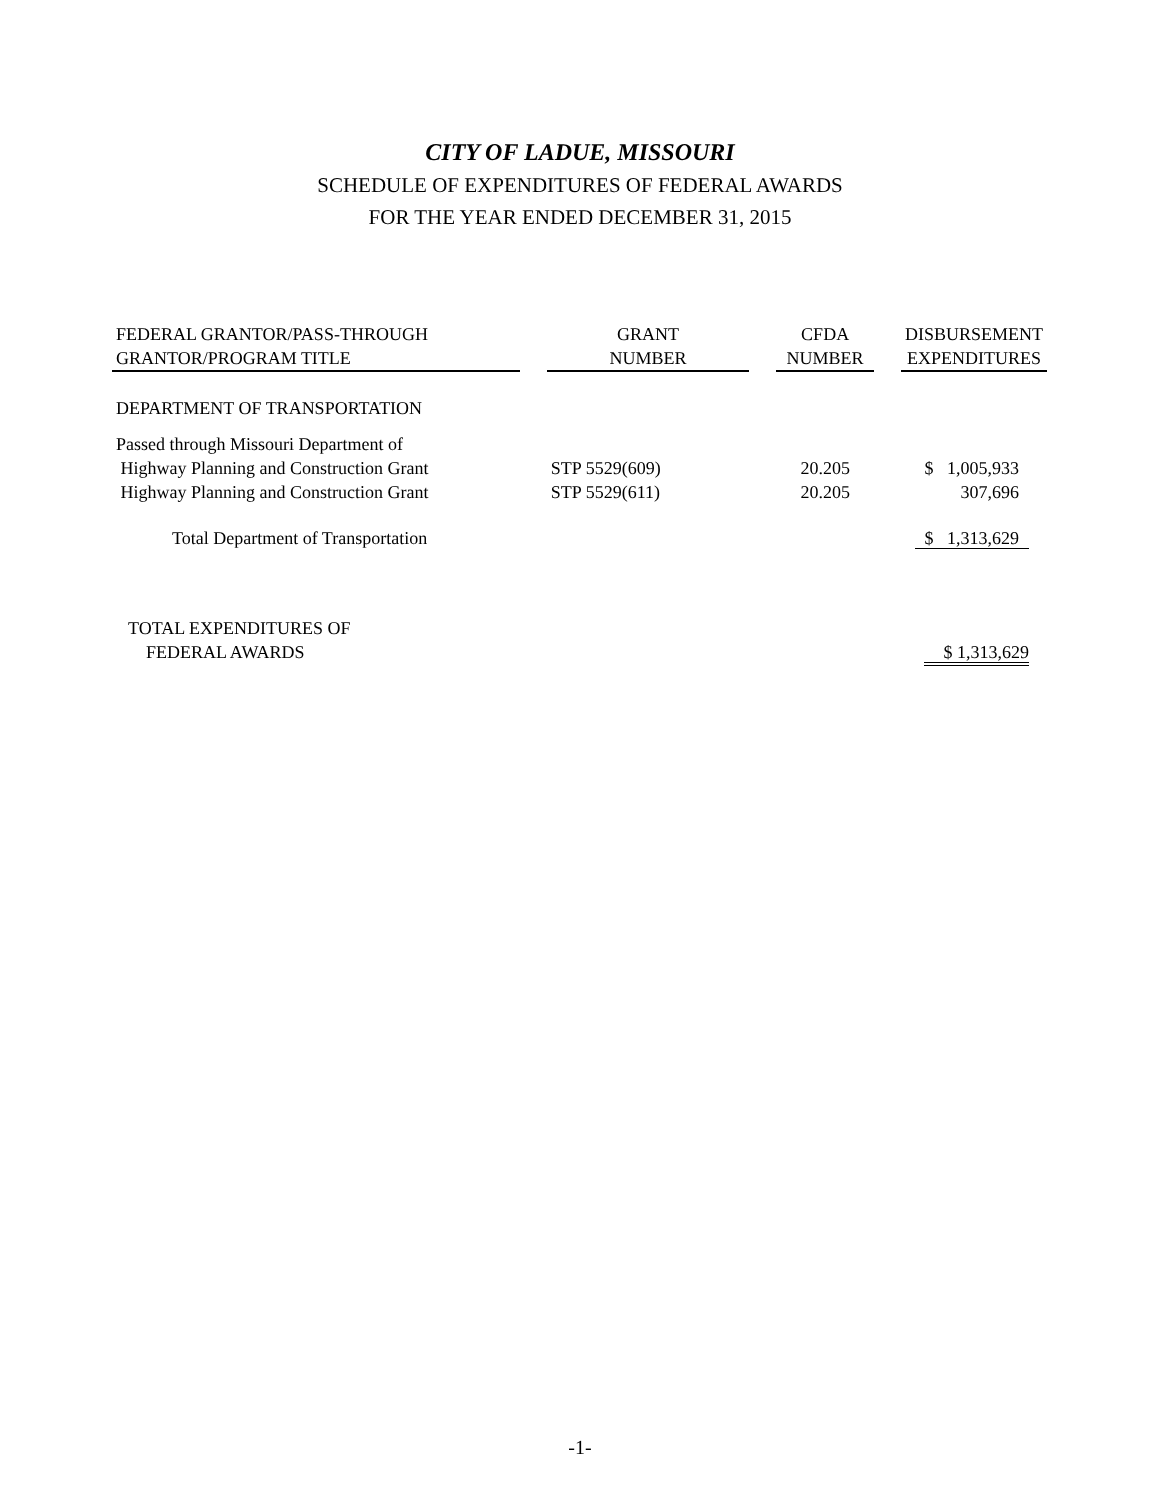CITY OF LADUE, MISSOURI
SCHEDULE OF EXPENDITURES OF FEDERAL AWARDS
FOR THE YEAR ENDED DECEMBER 31, 2015
| FEDERAL GRANTOR/PASS-THROUGH GRANTOR/PROGRAM TITLE | | GRANT NUMBER | | CFDA NUMBER | | DISBURSEMENT EXPENDITURES |
| DEPARTMENT OF TRANSPORTATION | | | | | | |
| Passed through Missouri Department of | | | | | | |
| Highway Planning and Construction Grant | | STP 5529(609) | | 20.205 | | $ 1,005,933 |
| Highway Planning and Construction Grant | | STP 5529(611) | | 20.205 | | 307,696 |
| Total Department of Transportation | | | | | | $ 1,313,629 |
| TOTAL EXPENDITURES OF FEDERAL AWARDS | | | | | | $ 1,313,629 |
-1-